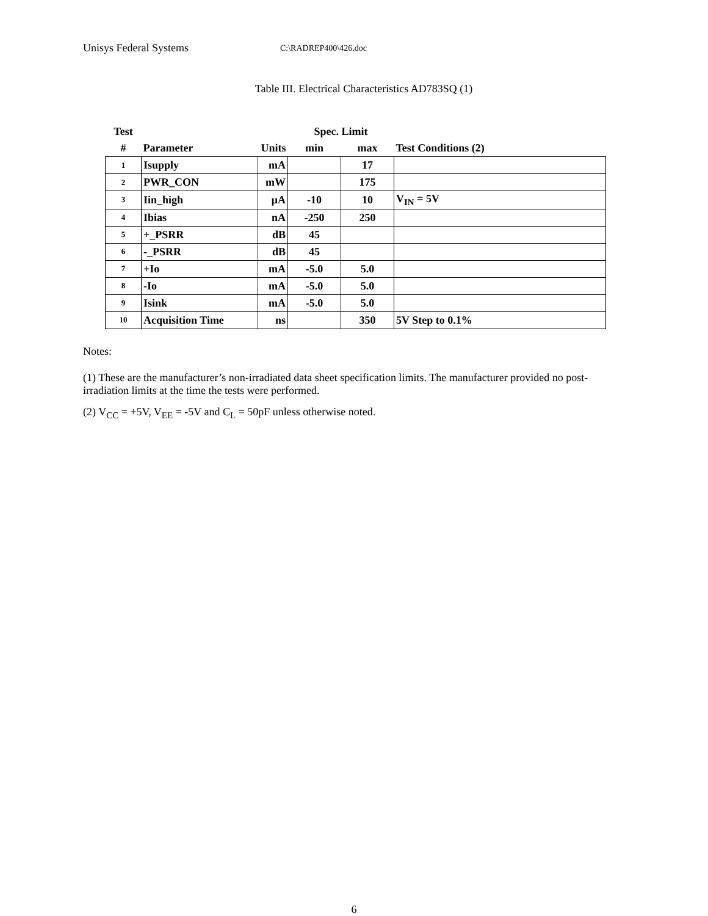Unisys Federal Systems C:\RADREP400\426.doc
Table III. Electrical Characteristics AD783SQ (1)
| Test | | | Spec. Limit | | |
| --- | --- | --- | --- | --- | --- |
| # | Parameter | Units | min | max | Test Conditions (2) |
| 1 | Isupply | mA | | 17 | |
| 2 | PWR_CON | mW | | 175 | |
| 3 | Iin_high | μA | -10 | 10 | V<sub>IN</sub> = 5V |
| 4 | Ibias | nA | -250 | 250 | |
| 5 | +_PSRR | dB | 45 | | |
| 6 | -_PSRR | dB | 45 | | |
| 7 | +Io | mA | -5.0 | 5.0 | |
| 8 | -Io | mA | -5.0 | 5.0 | |
| 9 | Isink | mA | -5.0 | 5.0 | |
| 10 | Acquisition Time | ns | | 350 | 5V Step to 0.1% |
Notes:
(1) These are the manufacturer’s non-irradiated data sheet specification limits. The manufacturer provided no post-irradiation limits at the time the tests were performed.
(2) V<sub>CC</sub> = +5V, V<sub>EE</sub> = -5V and C<sub>L</sub> = 50pF unless otherwise noted.
6